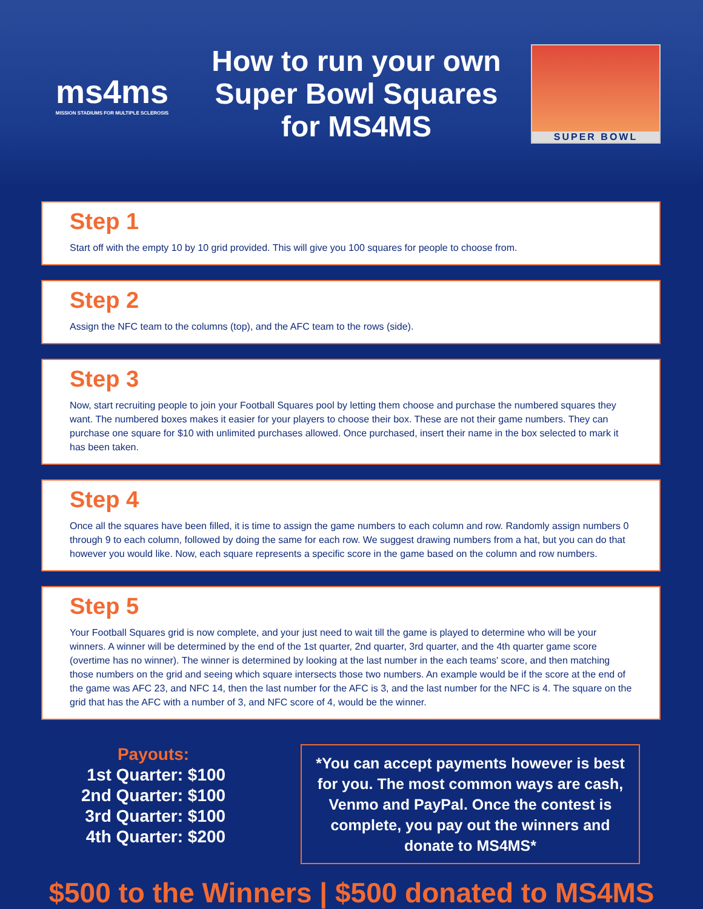ms4ms
MISSION STADIUMS FOR MULTIPLE SCLEROSIS
How to run your own
Super Bowl Squares
for MS4MS
SUPER BOWL
Step 1
Start off with the empty 10 by 10 grid provided. This will give you 100 squares for people to choose from.
Step 2
Assign the NFC team to the columns (top), and the AFC team to the rows (side).
Step 3
Now, start recruiting people to join your Football Squares pool by letting them choose and purchase the numbered squares they want. The numbered boxes makes it easier for your players to choose their box. These are not their game numbers. They can purchase one square for $10 with unlimited purchases allowed. Once purchased, insert their name in the box selected to mark it has been taken.
Step 4
Once all the squares have been filled, it is time to assign the game numbers to each column and row. Randomly assign numbers 0 through 9 to each column, followed by doing the same for each row. We suggest drawing numbers from a hat, but you can do that however you would like. Now, each square represents a specific score in the game based on the column and row numbers.
Step 5
Your Football Squares grid is now complete, and your just need to wait till the game is played to determine who will be your winners. A winner will be determined by the end of the 1st quarter, 2nd quarter, 3rd quarter, and the 4th quarter game score (overtime has no winner). The winner is determined by looking at the last number in the each teams' score, and then matching those numbers on the grid and seeing which square intersects those two numbers. An example would be if the score at the end of the game was AFC 23, and NFC 14, then the last number for the AFC is 3, and the last number for the NFC is 4. The square on the grid that has the AFC with a number of 3, and NFC score of 4, would be the winner.
Payouts:
1st Quarter: $100
2nd Quarter: $100
3rd Quarter: $100
4th Quarter: $200
*You can accept payments however is best for you. The most common ways are cash, Venmo and PayPal. Once the contest is complete, you pay out the winners and donate to MS4MS*
$500 to the Winners | $500 donated to MS4MS